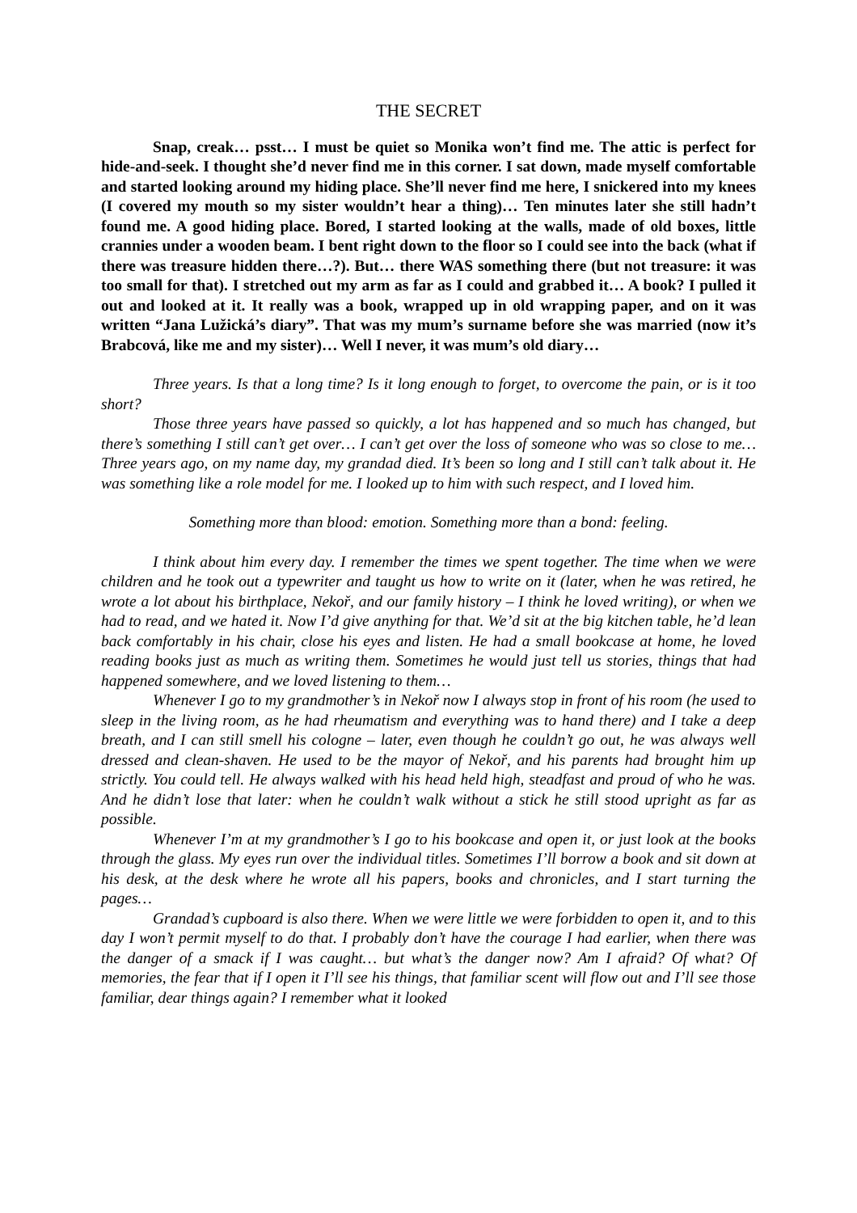THE SECRET
Snap, creak… psst… I must be quiet so Monika won’t find me. The attic is perfect for hide-and-seek. I thought she’d never find me in this corner. I sat down, made myself comfortable and started looking around my hiding place. She’ll never find me here, I snickered into my knees (I covered my mouth so my sister wouldn’t hear a thing)… Ten minutes later she still hadn’t found me. A good hiding place. Bored, I started looking at the walls, made of old boxes, little crannies under a wooden beam. I bent right down to the floor so I could see into the back (what if there was treasure hidden there…?). But… there WAS something there (but not treasure: it was too small for that). I stretched out my arm as far as I could and grabbed it… A book? I pulled it out and looked at it. It really was a book, wrapped up in old wrapping paper, and on it was written “Jana Lužická’s diary”. That was my mum’s surname before she was married (now it’s Brabcová, like me and my sister)… Well I never, it was mum’s old diary…
Three years. Is that a long time? Is it long enough to forget, to overcome the pain, or is it too short?
Those three years have passed so quickly, a lot has happened and so much has changed, but there’s something I still can’t get over… I can’t get over the loss of someone who was so close to me… Three years ago, on my name day, my grandad died. It’s been so long and I still can’t talk about it. He was something like a role model for me. I looked up to him with such respect, and I loved him.
Something more than blood: emotion. Something more than a bond: feeling.
I think about him every day. I remember the times we spent together. The time when we were children and he took out a typewriter and taught us how to write on it (later, when he was retired, he wrote a lot about his birthplace, Nekoř, and our family history – I think he loved writing), or when we had to read, and we hated it. Now I’d give anything for that. We’d sit at the big kitchen table, he’d lean back comfortably in his chair, close his eyes and listen. He had a small bookcase at home, he loved reading books just as much as writing them. Sometimes he would just tell us stories, things that had happened somewhere, and we loved listening to them…
Whenever I go to my grandmother’s in Nekoř now I always stop in front of his room (he used to sleep in the living room, as he had rheumatism and everything was to hand there) and I take a deep breath, and I can still smell his cologne – later, even though he couldn’t go out, he was always well dressed and clean-shaven. He used to be the mayor of Nekoř, and his parents had brought him up strictly. You could tell. He always walked with his head held high, steadfast and proud of who he was. And he didn’t lose that later: when he couldn’t walk without a stick he still stood upright as far as possible.
Whenever I’m at my grandmother’s I go to his bookcase and open it, or just look at the books through the glass. My eyes run over the individual titles. Sometimes I’ll borrow a book and sit down at his desk, at the desk where he wrote all his papers, books and chronicles, and I start turning the pages…
Grandad’s cupboard is also there. When we were little we were forbidden to open it, and to this day I won’t permit myself to do that. I probably don’t have the courage I had earlier, when there was the danger of a smack if I was caught… but what’s the danger now? Am I afraid? Of what? Of memories, the fear that if I open it I’ll see his things, that familiar scent will flow out and I’ll see those familiar, dear things again? I remember what it looked